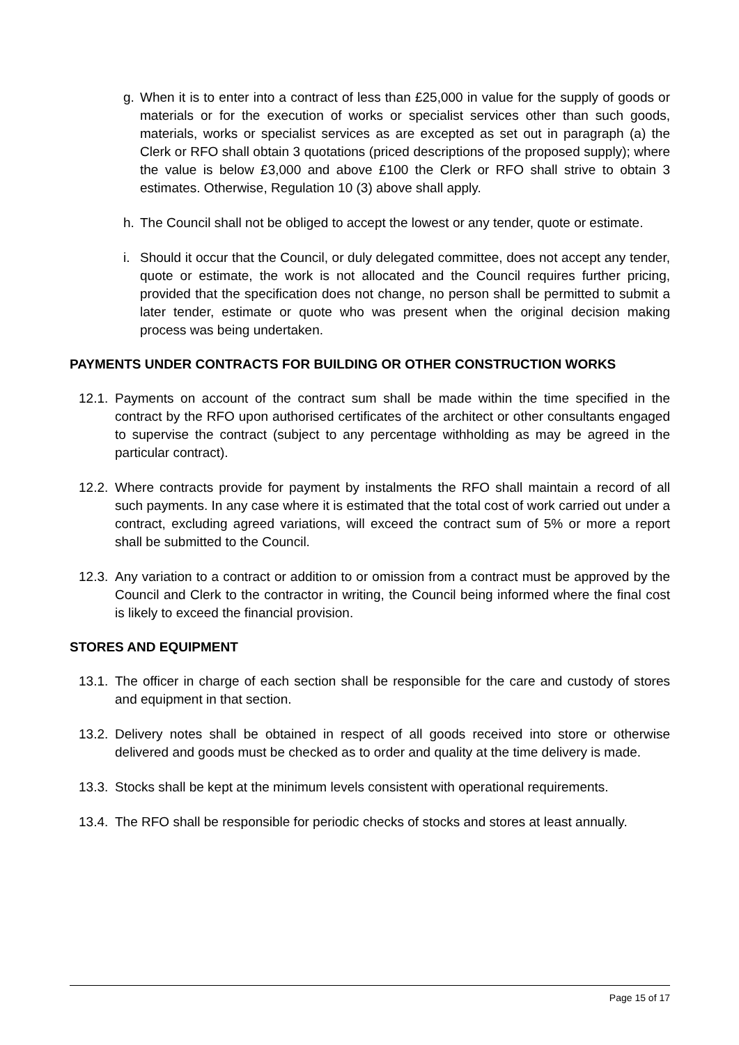g. When it is to enter into a contract of less than £25,000 in value for the supply of goods or materials or for the execution of works or specialist services other than such goods, materials, works or specialist services as are excepted as set out in paragraph (a) the Clerk or RFO shall obtain 3 quotations (priced descriptions of the proposed supply); where the value is below £3,000 and above £100 the Clerk or RFO shall strive to obtain 3 estimates. Otherwise, Regulation 10 (3) above shall apply.
h. The Council shall not be obliged to accept the lowest or any tender, quote or estimate.
i. Should it occur that the Council, or duly delegated committee, does not accept any tender, quote or estimate, the work is not allocated and the Council requires further pricing, provided that the specification does not change, no person shall be permitted to submit a later tender, estimate or quote who was present when the original decision making process was being undertaken.
PAYMENTS UNDER CONTRACTS FOR BUILDING OR OTHER CONSTRUCTION WORKS
12.1. Payments on account of the contract sum shall be made within the time specified in the contract by the RFO upon authorised certificates of the architect or other consultants engaged to supervise the contract (subject to any percentage withholding as may be agreed in the particular contract).
12.2. Where contracts provide for payment by instalments the RFO shall maintain a record of all such payments. In any case where it is estimated that the total cost of work carried out under a contract, excluding agreed variations, will exceed the contract sum of 5% or more a report shall be submitted to the Council.
12.3. Any variation to a contract or addition to or omission from a contract must be approved by the Council and Clerk to the contractor in writing, the Council being informed where the final cost is likely to exceed the financial provision.
STORES AND EQUIPMENT
13.1. The officer in charge of each section shall be responsible for the care and custody of stores and equipment in that section.
13.2. Delivery notes shall be obtained in respect of all goods received into store or otherwise delivered and goods must be checked as to order and quality at the time delivery is made.
13.3. Stocks shall be kept at the minimum levels consistent with operational requirements.
13.4. The RFO shall be responsible for periodic checks of stocks and stores at least annually.
Page 15 of 17